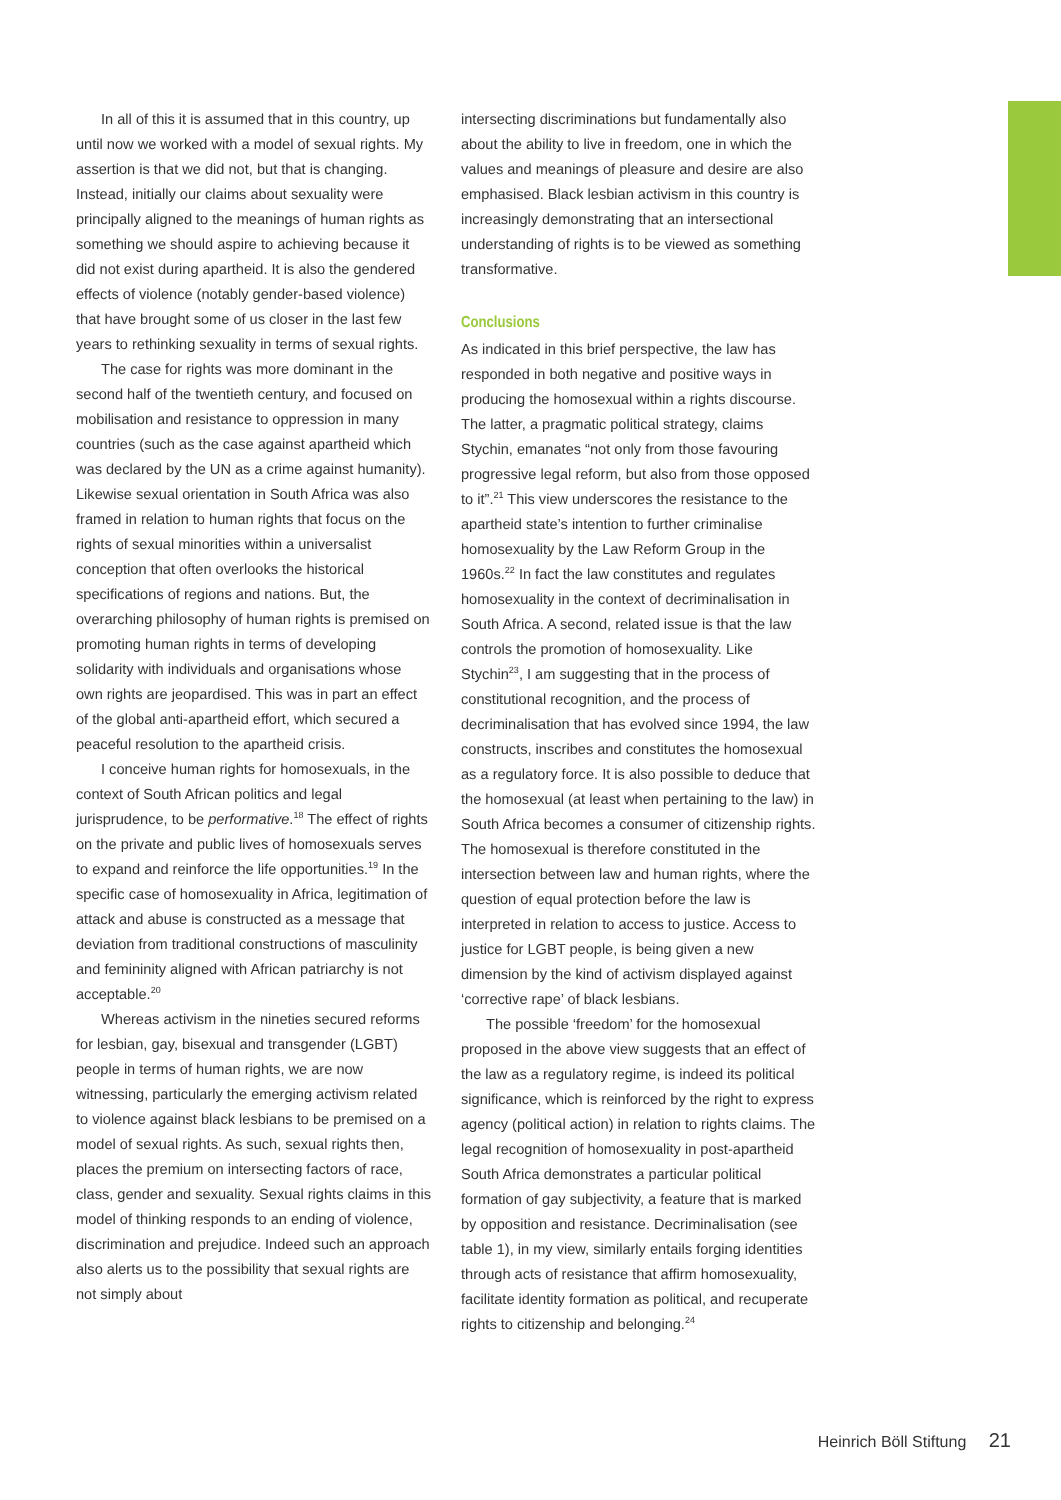In all of this it is assumed that in this country, up until now we worked with a model of sexual rights. My assertion is that we did not, but that is changing. Instead, initially our claims about sexuality were principally aligned to the meanings of human rights as something we should aspire to achieving because it did not exist during apartheid. It is also the gendered effects of violence (notably gender-based violence) that have brought some of us closer in the last few years to rethinking sexuality in terms of sexual rights.
The case for rights was more dominant in the second half of the twentieth century, and focused on mobilisation and resistance to oppression in many countries (such as the case against apartheid which was declared by the UN as a crime against humanity). Likewise sexual orientation in South Africa was also framed in relation to human rights that focus on the rights of sexual minorities within a universalist conception that often overlooks the historical specifications of regions and nations. But, the overarching philosophy of human rights is premised on promoting human rights in terms of developing solidarity with individuals and organisations whose own rights are jeopardised. This was in part an effect of the global anti-apartheid effort, which secured a peaceful resolution to the apartheid crisis.
I conceive human rights for homosexuals, in the context of South African politics and legal jurisprudence, to be performative.<sup>18</sup> The effect of rights on the private and public lives of homosexuals serves to expand and reinforce the life opportunities.<sup>19</sup> In the specific case of homosexuality in Africa, legitimation of attack and abuse is constructed as a message that deviation from traditional constructions of masculinity and femininity aligned with African patriarchy is not acceptable.<sup>20</sup>
Whereas activism in the nineties secured reforms for lesbian, gay, bisexual and transgender (LGBT) people in terms of human rights, we are now witnessing, particularly the emerging activism related to violence against black lesbians to be premised on a model of sexual rights. As such, sexual rights then, places the premium on intersecting factors of race, class, gender and sexuality. Sexual rights claims in this model of thinking responds to an ending of violence, discrimination and prejudice. Indeed such an approach also alerts us to the possibility that sexual rights are not simply about
intersecting discriminations but fundamentally also about the ability to live in freedom, one in which the values and meanings of pleasure and desire are also emphasised. Black lesbian activism in this country is increasingly demonstrating that an intersectional understanding of rights is to be viewed as something transformative.
Conclusions
As indicated in this brief perspective, the law has responded in both negative and positive ways in producing the homosexual within a rights discourse. The latter, a pragmatic political strategy, claims Stychin, emanates “not only from those favouring progressive legal reform, but also from those opposed to it”.<sup>21</sup> This view underscores the resistance to the apartheid state’s intention to further criminalise homosexuality by the Law Reform Group in the 1960s.<sup>22</sup> In fact the law constitutes and regulates homosexuality in the context of decriminalisation in South Africa. A second, related issue is that the law controls the promotion of homosexuality. Like Stychin<sup>23</sup>, I am suggesting that in the process of constitutional recognition, and the process of decriminalisation that has evolved since 1994, the law constructs, inscribes and constitutes the homosexual as a regulatory force. It is also possible to deduce that the homosexual (at least when pertaining to the law) in South Africa becomes a consumer of citizenship rights. The homosexual is therefore constituted in the intersection between law and human rights, where the question of equal protection before the law is interpreted in relation to access to justice. Access to justice for LGBT people, is being given a new dimension by the kind of activism displayed against ‘corrective rape’ of black lesbians.
The possible ‘freedom’ for the homosexual proposed in the above view suggests that an effect of the law as a regulatory regime, is indeed its political significance, which is reinforced by the right to express agency (political action) in relation to rights claims. The legal recognition of homosexuality in post-apartheid South Africa demonstrates a particular political formation of gay subjectivity, a feature that is marked by opposition and resistance. Decriminalisation (see table 1), in my view, similarly entails forging identities through acts of resistance that affirm homosexuality, facilitate identity formation as political, and recuperate rights to citizenship and belonging.<sup>24</sup>
Heinrich Böll Stiftung 21